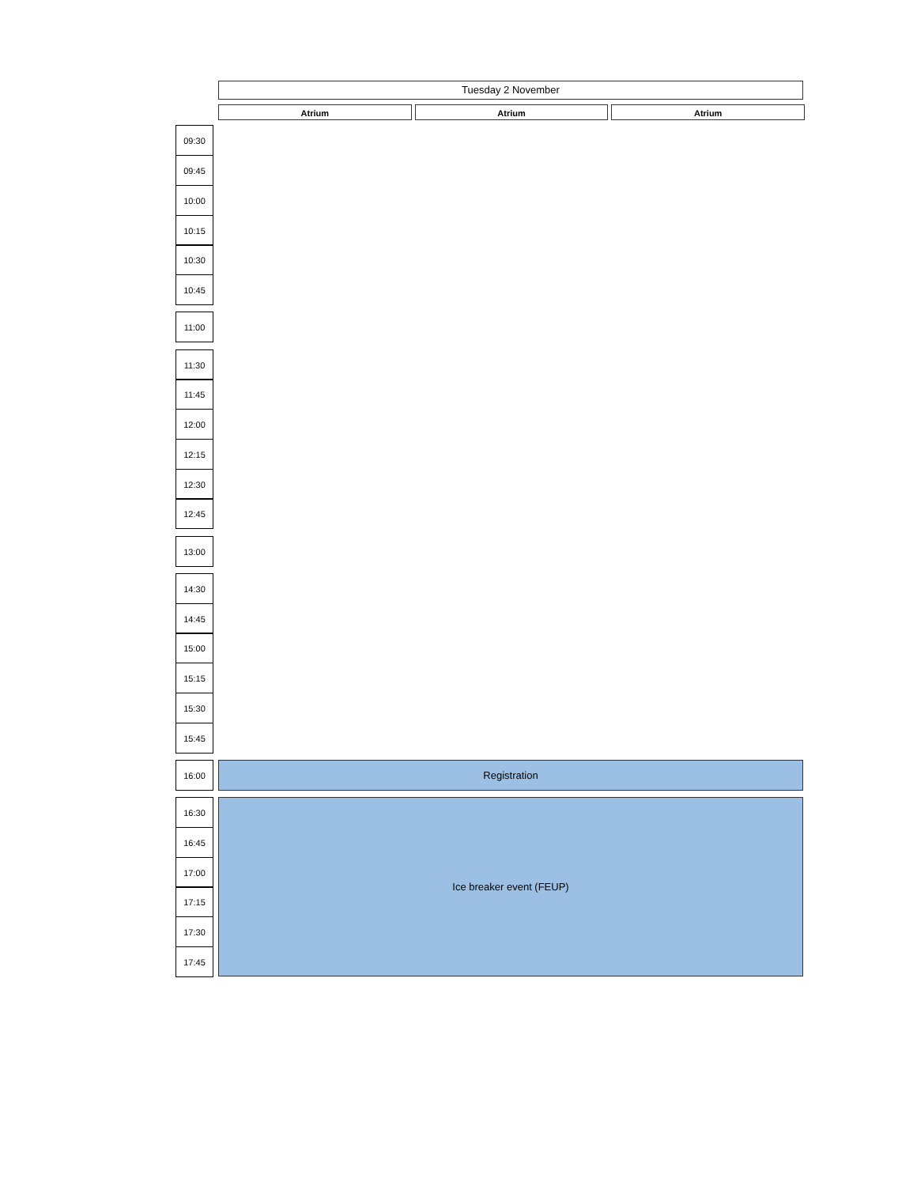Tuesday 2 November
Atrium Atrium Atrium
09:30
09:45
10:00
10:15
10:30
10:45
11:00
11:30
11:45
12:00
12:15
12:30
12:45
13:00
14:30
14:45
15:00
15:15
15:30
15:45
16:00 Registration
16:30 Ice breaker event (FEUP)
16:45
17:00
17:15
17:30
17:45